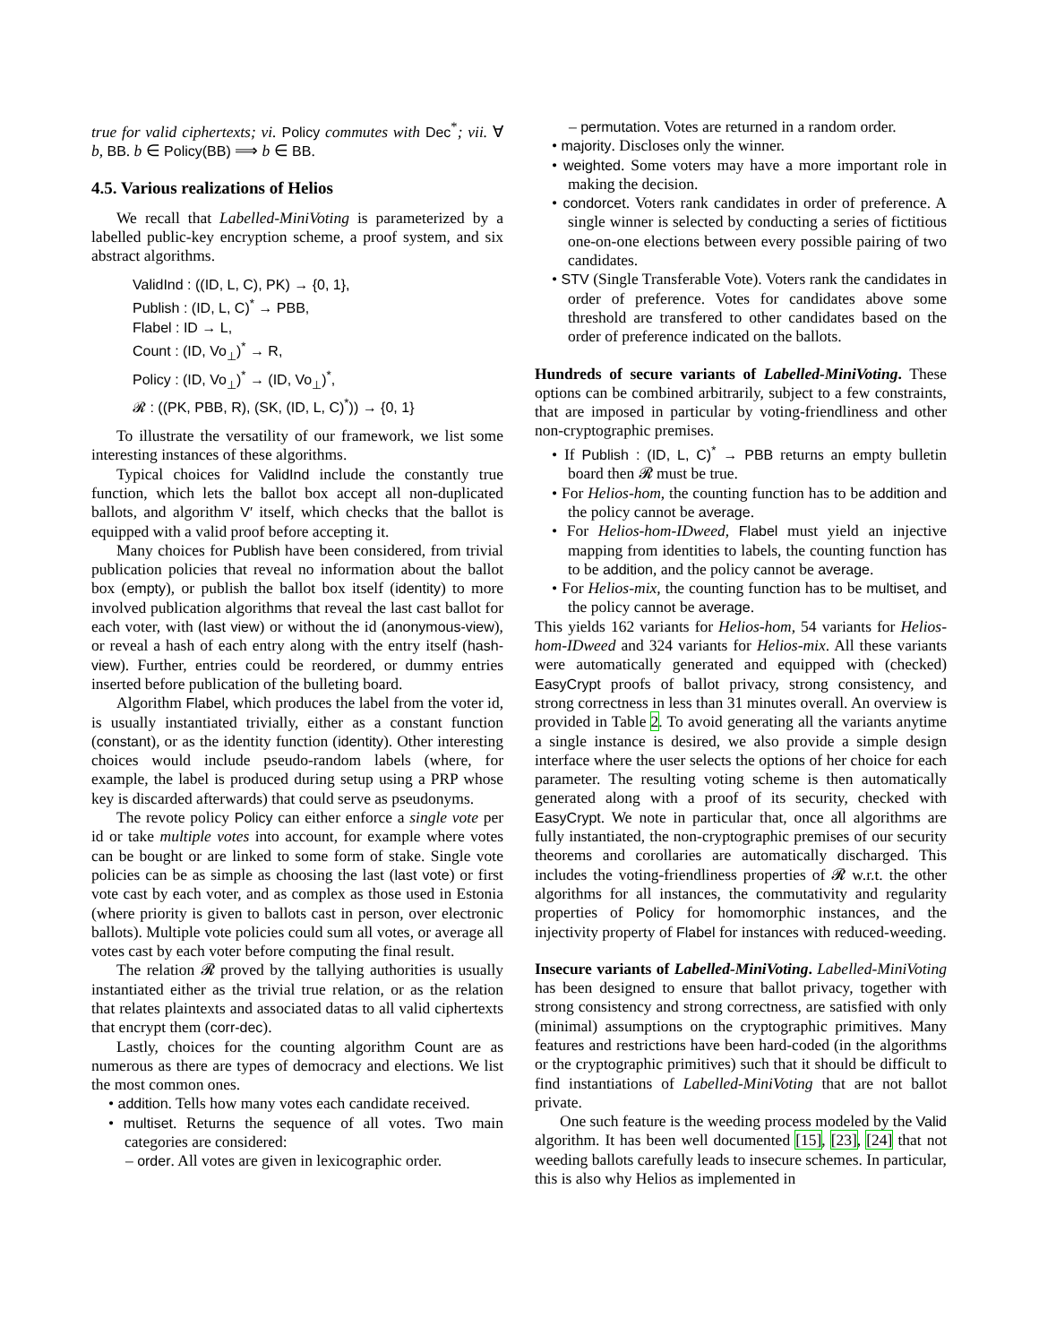true for valid ciphertexts; vi. Policy commutes with Dec<sup>*</sup>; vii. ∀ b, BB. b ∈ Policy(BB) ⟹ b ∈ BB.
4.5. Various realizations of Helios
We recall that Labelled-MiniVoting is parameterized by a labelled public-key encryption scheme, a proof system, and six abstract algorithms.
ValidInd : ((ID, L, C), PK) → {0, 1},
Publish : (ID, L, C)<sup>*</sup> → PBB,
Flabel : ID → L,
Count : (ID, Vo<sub>⊥</sub>)<sup>*</sup> → R,
Policy : (ID, Vo<sub>⊥</sub>)<sup>*</sup> → (ID, Vo<sub>⊥</sub>)<sup>*</sup>,
𝓡 : ((PK, PBB, R), (SK, (ID, L, C)<sup>*</sup>)) → {0, 1}
To illustrate the versatility of our framework, we list some interesting instances of these algorithms.
Typical choices for ValidInd include the constantly true function, which lets the ballot box accept all non-duplicated ballots, and algorithm V′ itself, which checks that the ballot is equipped with a valid proof before accepting it.
Many choices for Publish have been considered, from trivial publication policies that reveal no information about the ballot box (empty), or publish the ballot box itself (identity) to more involved publication algorithms that reveal the last cast ballot for each voter, with (last view) or without the id (anonymous-view), or reveal a hash of each entry along with the entry itself (hash-view). Further, entries could be reordered, or dummy entries inserted before publication of the bulleting board.
Algorithm Flabel, which produces the label from the voter id, is usually instantiated trivially, either as a constant function (constant), or as the identity function (identity). Other interesting choices would include pseudo-random labels (where, for example, the label is produced during setup using a PRP whose key is discarded afterwards) that could serve as pseudonyms.
The revote policy Policy can either enforce a single vote per id or take multiple votes into account, for example where votes can be bought or are linked to some form of stake. Single vote policies can be as simple as choosing the last (last vote) or first vote cast by each voter, and as complex as those used in Estonia (where priority is given to ballots cast in person, over electronic ballots). Multiple vote policies could sum all votes, or average all votes cast by each voter before computing the final result.
The relation 𝓡 proved by the tallying authorities is usually instantiated either as the trivial true relation, or as the relation that relates plaintexts and associated datas to all valid ciphertexts that encrypt them (corr-dec).
Lastly, choices for the counting algorithm Count are as numerous as there are types of democracy and elections. We list the most common ones.
• addition. Tells how many votes each candidate received.
• multiset. Returns the sequence of all votes. Two main categories are considered:
– order. All votes are given in lexicographic order.
– permutation. Votes are returned in a random order.
• majority. Discloses only the winner.
• weighted. Some voters may have a more important role in making the decision.
• condorcet. Voters rank candidates in order of preference. A single winner is selected by conducting a series of fictitious one-on-one elections between every possible pairing of two candidates.
• STV (Single Transferable Vote). Voters rank the candidates in order of preference. Votes for candidates above some threshold are transfered to other candidates based on the order of preference indicated on the ballots.
Hundreds of secure variants of Labelled-MiniVoting. These options can be combined arbitrarily, subject to a few constraints, that are imposed in particular by voting-friendliness and other non-cryptographic premises.
• If Publish : (ID, L, C)<sup>*</sup> → PBB returns an empty bulletin board then 𝓡 must be true.
• For Helios-hom, the counting function has to be addition and the policy cannot be average.
• For Helios-hom-IDweed, Flabel must yield an injective mapping from identities to labels, the counting function has to be addition, and the policy cannot be average.
• For Helios-mix, the counting function has to be multiset, and the policy cannot be average.
This yields 162 variants for Helios-hom, 54 variants for Helios-hom-IDweed and 324 variants for Helios-mix. All these variants were automatically generated and equipped with (checked) EasyCrypt proofs of ballot privacy, strong consistency, and strong correctness in less than 31 minutes overall. An overview is provided in Table 2. To avoid generating all the variants anytime a single instance is desired, we also provide a simple design interface where the user selects the options of her choice for each parameter. The resulting voting scheme is then automatically generated along with a proof of its security, checked with EasyCrypt. We note in particular that, once all algorithms are fully instantiated, the non-cryptographic premises of our security theorems and corollaries are automatically discharged. This includes the voting-friendliness properties of 𝓡 w.r.t. the other algorithms for all instances, the commutativity and regularity properties of Policy for homomorphic instances, and the injectivity property of Flabel for instances with reduced-weeding.
Insecure variants of Labelled-MiniVoting. Labelled-MiniVoting has been designed to ensure that ballot privacy, together with strong consistency and strong correctness, are satisfied with only (minimal) assumptions on the cryptographic primitives. Many features and restrictions have been hard-coded (in the algorithms or the cryptographic primitives) such that it should be difficult to find instantiations of Labelled-MiniVoting that are not ballot private.
One such feature is the weeding process modeled by the Valid algorithm. It has been well documented [15], [23], [24] that not weeding ballots carefully leads to insecure schemes. In particular, this is also why Helios as implemented in